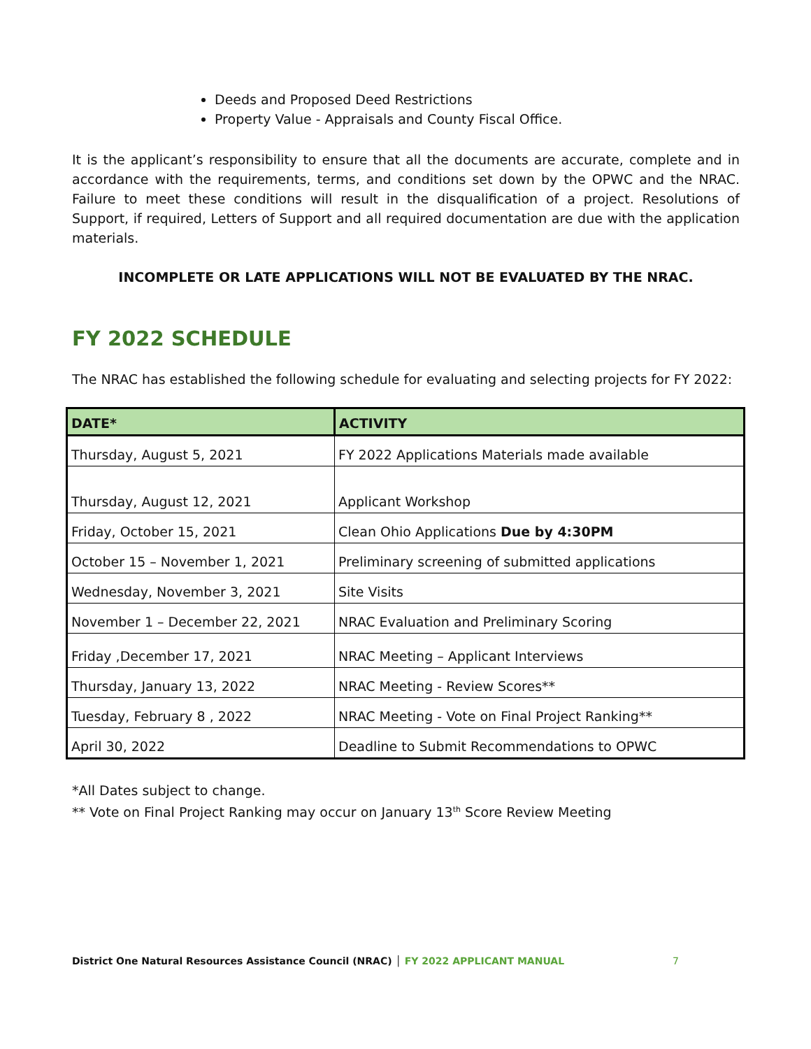Deeds and Proposed Deed Restrictions
Property Value - Appraisals and County Fiscal Office.
It is the applicant’s responsibility to ensure that all the documents are accurate, complete and in accordance with the requirements, terms, and conditions set down by the OPWC and the NRAC. Failure to meet these conditions will result in the disqualification of a project. Resolutions of Support, if required, Letters of Support and all required documentation are due with the application materials.
INCOMPLETE OR LATE APPLICATIONS WILL NOT BE EVALUATED BY THE NRAC.
FY 2022 SCHEDULE
The NRAC has established the following schedule for evaluating and selecting projects for FY 2022:
| DATE* | ACTIVITY |
| --- | --- |
| Thursday, August 5, 2021 | FY 2022 Applications Materials made available |
| Thursday, August 12, 2021 | Applicant Workshop |
| Friday, October 15, 2021 | Clean Ohio Applications Due by 4:30PM |
| October 15 – November 1, 2021 | Preliminary screening of submitted applications |
| Wednesday, November 3, 2021 | Site Visits |
| November 1 – December 22, 2021 | NRAC Evaluation and Preliminary Scoring |
| Friday ,December 17, 2021 | NRAC Meeting – Applicant Interviews |
| Thursday, January 13, 2022 | NRAC Meeting - Review Scores** |
| Tuesday, February 8 , 2022 | NRAC Meeting - Vote on Final Project Ranking** |
| April 30, 2022 | Deadline to Submit Recommendations to OPWC |
*All Dates subject to change.
** Vote on Final Project Ranking may occur on January 13<sup>th</sup> Score Review Meeting
District One Natural Resources Assistance Council (NRAC) │ FY 2022 APPLICANT MANUAL
7